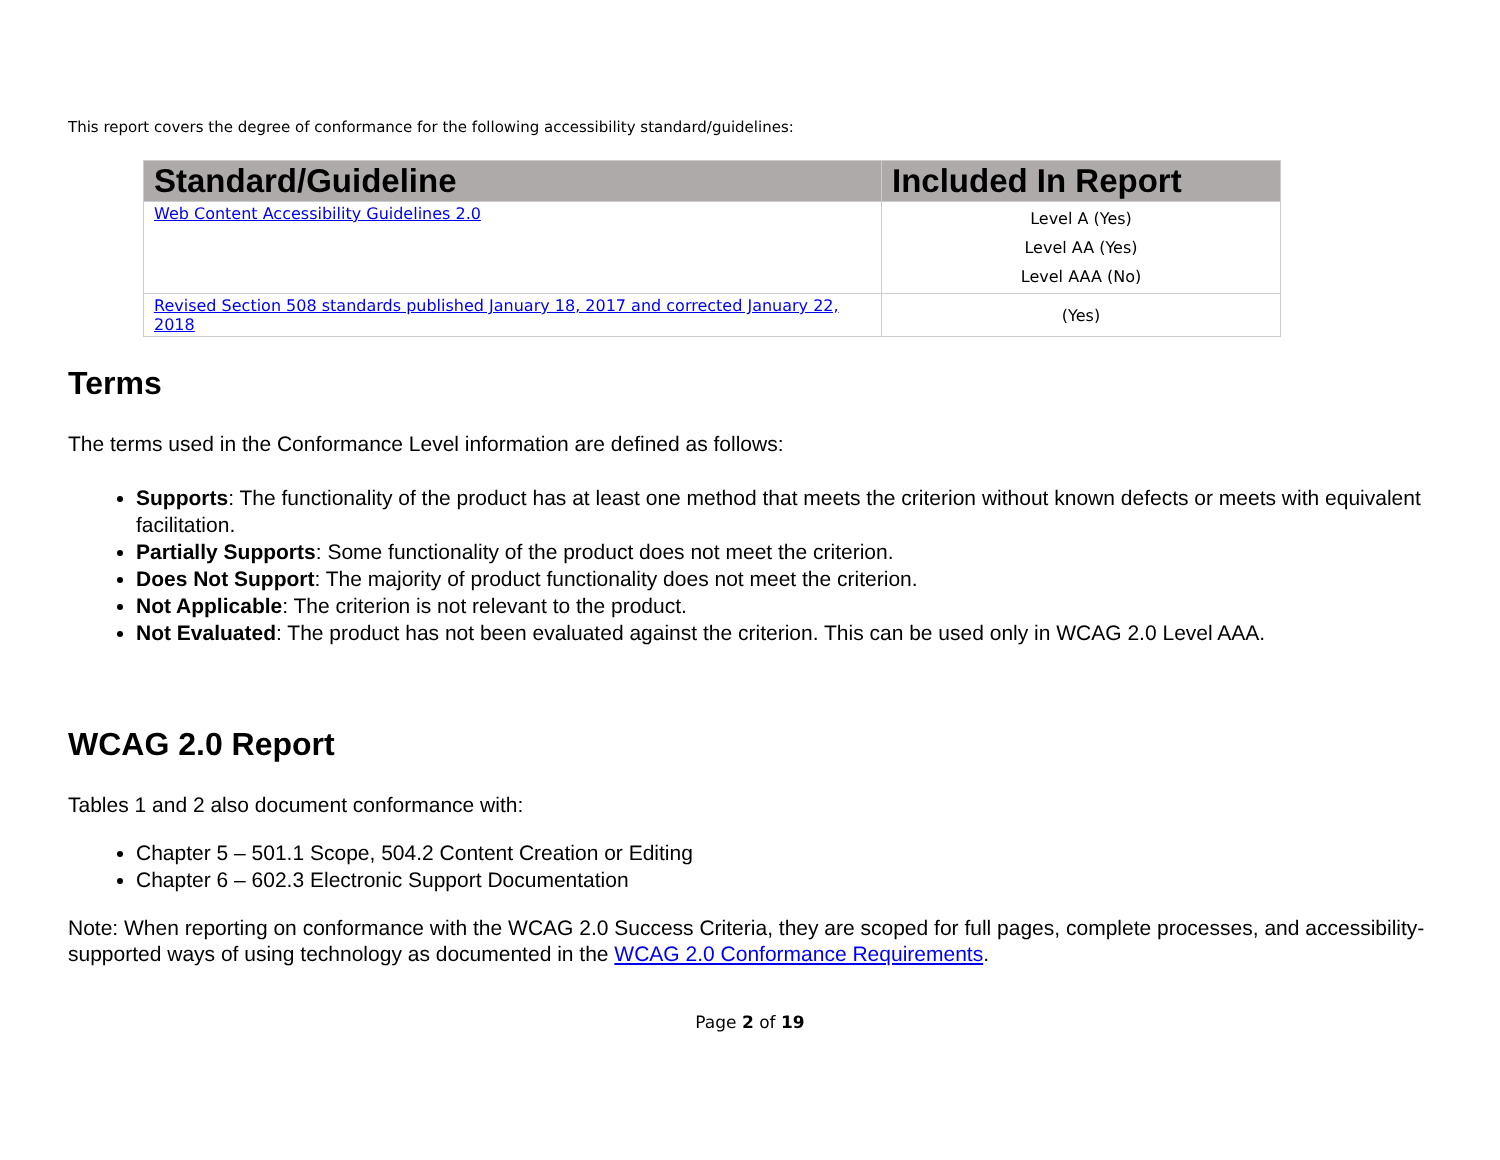This report covers the degree of conformance for the following accessibility standard/guidelines:
| Standard/Guideline | Included In Report |
| --- | --- |
| Web Content Accessibility Guidelines 2.0 | Level A (Yes) Level AA (Yes) Level AAA (No) |
| Revised Section 508 standards published January 18, 2017 and corrected January 22, 2018 | (Yes) |
Terms
The terms used in the Conformance Level information are defined as follows:
Supports: The functionality of the product has at least one method that meets the criterion without known defects or meets with equivalent facilitation.
Partially Supports: Some functionality of the product does not meet the criterion.
Does Not Support: The majority of product functionality does not meet the criterion.
Not Applicable: The criterion is not relevant to the product.
Not Evaluated: The product has not been evaluated against the criterion. This can be used only in WCAG 2.0 Level AAA.
WCAG 2.0 Report
Tables 1 and 2 also document conformance with:
Chapter 5 – 501.1 Scope, 504.2 Content Creation or Editing
Chapter 6 – 602.3 Electronic Support Documentation
Note: When reporting on conformance with the WCAG 2.0 Success Criteria, they are scoped for full pages, complete processes, and accessibility-supported ways of using technology as documented in the WCAG 2.0 Conformance Requirements.
Page 2 of 19